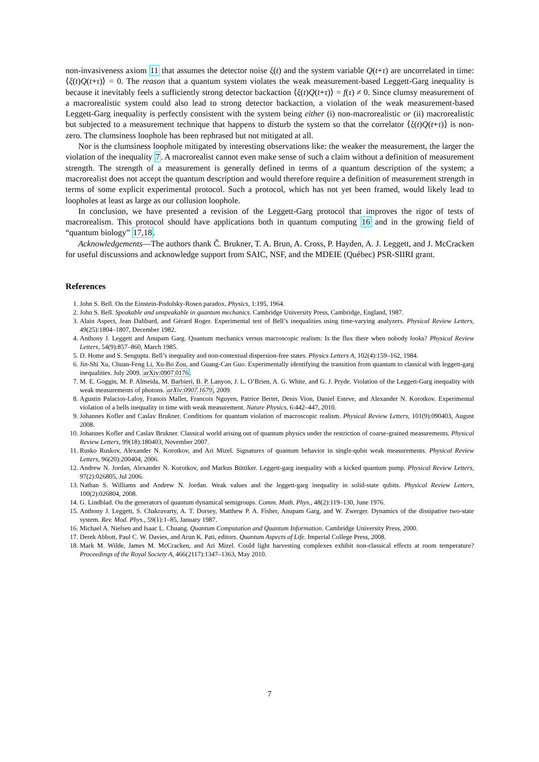non-invasiveness axiom 11 that assumes the detector noise ξ(t) and the system variable Q(t+τ) are uncorrelated in time: ⟨ξ(t)Q(t+τ)⟩ = 0. The reason that a quantum system violates the weak measurement-based Leggett-Garg inequality is because it inevitably feels a sufficiently strong detector backaction ⟨ξ(t)Q(t+τ)⟩ = f(τ) ≠ 0. Since clumsy measurement of a macrorealistic system could also lead to strong detector backaction, a violation of the weak measurement-based Leggett-Garg inequality is perfectly consistent with the system being either (i) non-macrorealistic or (ii) macrorealistic but subjected to a measurement technique that happens to disturb the system so that the correlator ⟨ξ(t)Q(t+τ)⟩ is non-zero. The clumsiness loophole has been rephrased but not mitigated at all.
Nor is the clumsiness loophole mitigated by interesting observations like: the weaker the measurement, the larger the violation of the inequality 7. A macrorealist cannot even make sense of such a claim without a definition of measurement strength. The strength of a measurement is generally defined in terms of a quantum description of the system; a macrorealist does not accept the quantum description and would therefore require a definition of measurement strength in terms of some explicit experimental protocol. Such a protocol, which has not yet been framed, would likely lead to loopholes at least as large as our collusion loophole.
In conclusion, we have presented a revision of the Leggett-Garg protocol that improves the rigor of tests of macrorealism. This protocol should have applications both in quantum computing 16 and in the growing field of “quantum biology” 17,18.
Acknowledgements—The authors thank Č. Brukner, T. A. Brun, A. Cross, P. Hayden, A. J. Leggett, and J. McCracken for useful discussions and acknowledge support from SAIC, NSF, and the MDEIE (Québec) PSR-SIIRI grant.
References
1. John S. Bell. On the Einstein-Podolsky-Rosen paradox. Physics, 1:195, 1964.
2. John S. Bell. Speakable and unspeakable in quantum mechanics. Cambridge University Press, Cambridge, England, 1987.
3. Alain Aspect, Jean Dalibard, and Gérard Roger. Experimental test of Bell’s inequalities using time-varying analyzers. Physical Review Letters, 49(25):1804–1807, December 1982.
4. Anthony J. Leggett and Anupam Garg. Quantum mechanics versus macroscopic realism: Is the flux there when nobody looks? Physical Review Letters, 54(9):857–860, March 1985.
5. D. Home and S. Sengupta. Bell’s inequality and non-contextual dispersion-free states. Physics Letters A, 102(4):159–162, 1984.
6. Jin-Shi Xu, Chuan-Feng Li, Xu-Bo Zou, and Guang-Can Guo. Experimentally identifying the transition from quantum to classical with leggett-garg inequalities. July 2009. arXiv:0907.0176.
7. M. E. Goggin, M. P. Almeida, M. Barbieri, B. P. Lanyon, J. L. O’Brien, A. G. White, and G. J. Pryde. Violation of the Leggett-Garg inequality with weak measurements of photons. arXiv:0907.1679, 2009.
8. Agustin Palacios-Laloy, Franois Mallet, Francois Nguyen, Patrice Bertet, Denis Vion, Daniel Esteve, and Alexander N. Korotkov. Experimental violation of a bells inequality in time with weak measurement. Nature Physics, 6:442–447, 2010.
9. Johannes Kofler and Caslav Brukner. Conditions for quantum violation of macroscopic realism. Physical Review Letters, 101(9):090403, August 2008.
10. Johannes Kofler and Caslav Brukner. Classical world arising out of quantum physics under the restriction of coarse-grained measurements. Physical Review Letters, 99(18):180403, November 2007.
11. Rusko Ruskov, Alexander N. Korotkov, and Ari Mizel. Signatures of quantum behavior in single-qubit weak measurements. Physical Review Letters, 96(20):200404, 2006.
12. Andrew N. Jordan, Alexander N. Korotkov, and Markus Büttiker. Leggett-garg inequality with a kicked quantum pump. Physical Review Letters, 97(2):026805, Jul 2006.
13. Nathan S. Williams and Andrew N. Jordan. Weak values and the leggett-garg inequality in solid-state qubits. Physical Review Letters, 100(2):026804, 2008.
14. G. Lindblad. On the generators of quantum dynamical semigroups. Comm. Math. Phys., 48(2):119–130, June 1976.
15. Anthony J. Leggett, S. Chakravarty, A. T. Dorsey, Matthew P. A. Fisher, Anupam Garg, and W. Zwerger. Dynamics of the dissipative two-state system. Rev. Mod. Phys., 59(1):1–85, January 1987.
16. Michael A. Nielsen and Isaac L. Chuang. Quantum Computation and Quantum Information. Cambridge University Press, 2000.
17. Derek Abbott, Paul C. W. Davies, and Arun K. Pati, editors. Quantum Aspects of Life. Imperial College Press, 2008.
18. Mark M. Wilde, James M. McCracken, and Ari Mizel. Could light harvesting complexes exhibit non-classical effects at room temperature? Proceedings of the Royal Society A, 466(2117):1347–1363, May 2010.
7